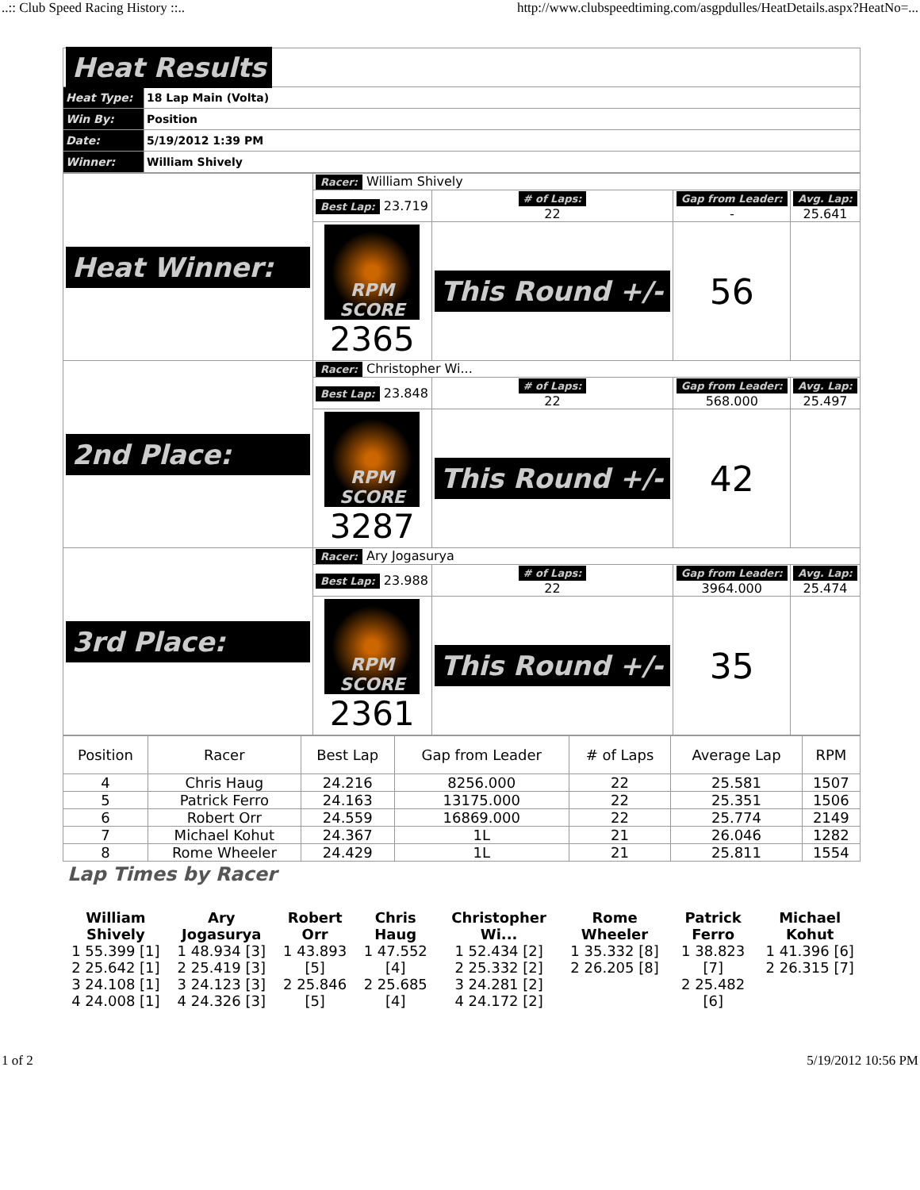..:: Club Speed Racing History ::.. http://www.clubspeedtiming.com/asgpdulles/HeatDetails.aspx?HeatNo=...
| Heat Results | |
| Heat Type: | 18 Lap Main (Volta) |
| Win By: | Position |
| Date: | 5/19/2012 1:39 PM |
| Winner: | William Shively |
| Heat Winner: | Racer: William Shively | | | |
| | Best Lap: 23.719 | # of Laps: 22 | Gap from Leader: - | Avg. Lap: 25.641 |
| | RPM SCORE 2365 | This Round +/- | 56 | |
| 2nd Place: | Racer: Christopher Wi... | | | |
| | Best Lap: 23.848 | # of Laps: 22 | Gap from Leader: 568.000 | Avg. Lap: 25.497 |
| | RPM SCORE 3287 | This Round +/- | 42 | |
| 3rd Place: | Racer: Ary Jogasurya | | | |
| | Best Lap: 23.988 | # of Laps: 22 | Gap from Leader: 3964.000 | Avg. Lap: 25.474 |
| | RPM SCORE 2361 | This Round +/- | 35 | |
| Position | Racer | Best Lap | Gap from Leader | # of Laps | Average Lap | RPM |
| 4 | Chris Haug | 24.216 | 8256.000 | 22 | 25.581 | 1507 |
| 5 | Patrick Ferro | 24.163 | 13175.000 | 22 | 25.351 | 1506 |
| 6 | Robert Orr | 24.559 | 16869.000 | 22 | 25.774 | 2149 |
| 7 | Michael Kohut | 24.367 | 1L | 21 | 26.046 | 1282 |
| 8 | Rome Wheeler | 24.429 | 1L | 21 | 25.811 | 1554 |
Lap Times by Racer
| William Shively | Ary Jogasurya | Robert Orr | Chris Haug | Christopher Wi... | Rome Wheeler | Patrick Ferro | Michael Kohut |
| 1 55.399 [1] 2 25.642 [1] 3 24.108 [1] 4 24.008 [1] | 1 48.934 [3] 2 25.419 [3] 3 24.123 [3] 4 24.326 [3] | 1 43.893 [5] 2 25.846 [5] | 1 47.552 [4] 2 25.685 [4] | 1 52.434 [2] 2 25.332 [2] 3 24.281 [2] 4 24.172 [2] | 1 35.332 [8] 2 26.205 [8] | 1 38.823 [7] 2 25.482 [6] | 1 41.396 [6] 2 26.315 [7] |
1 of 2 5/19/2012 10:56 PM